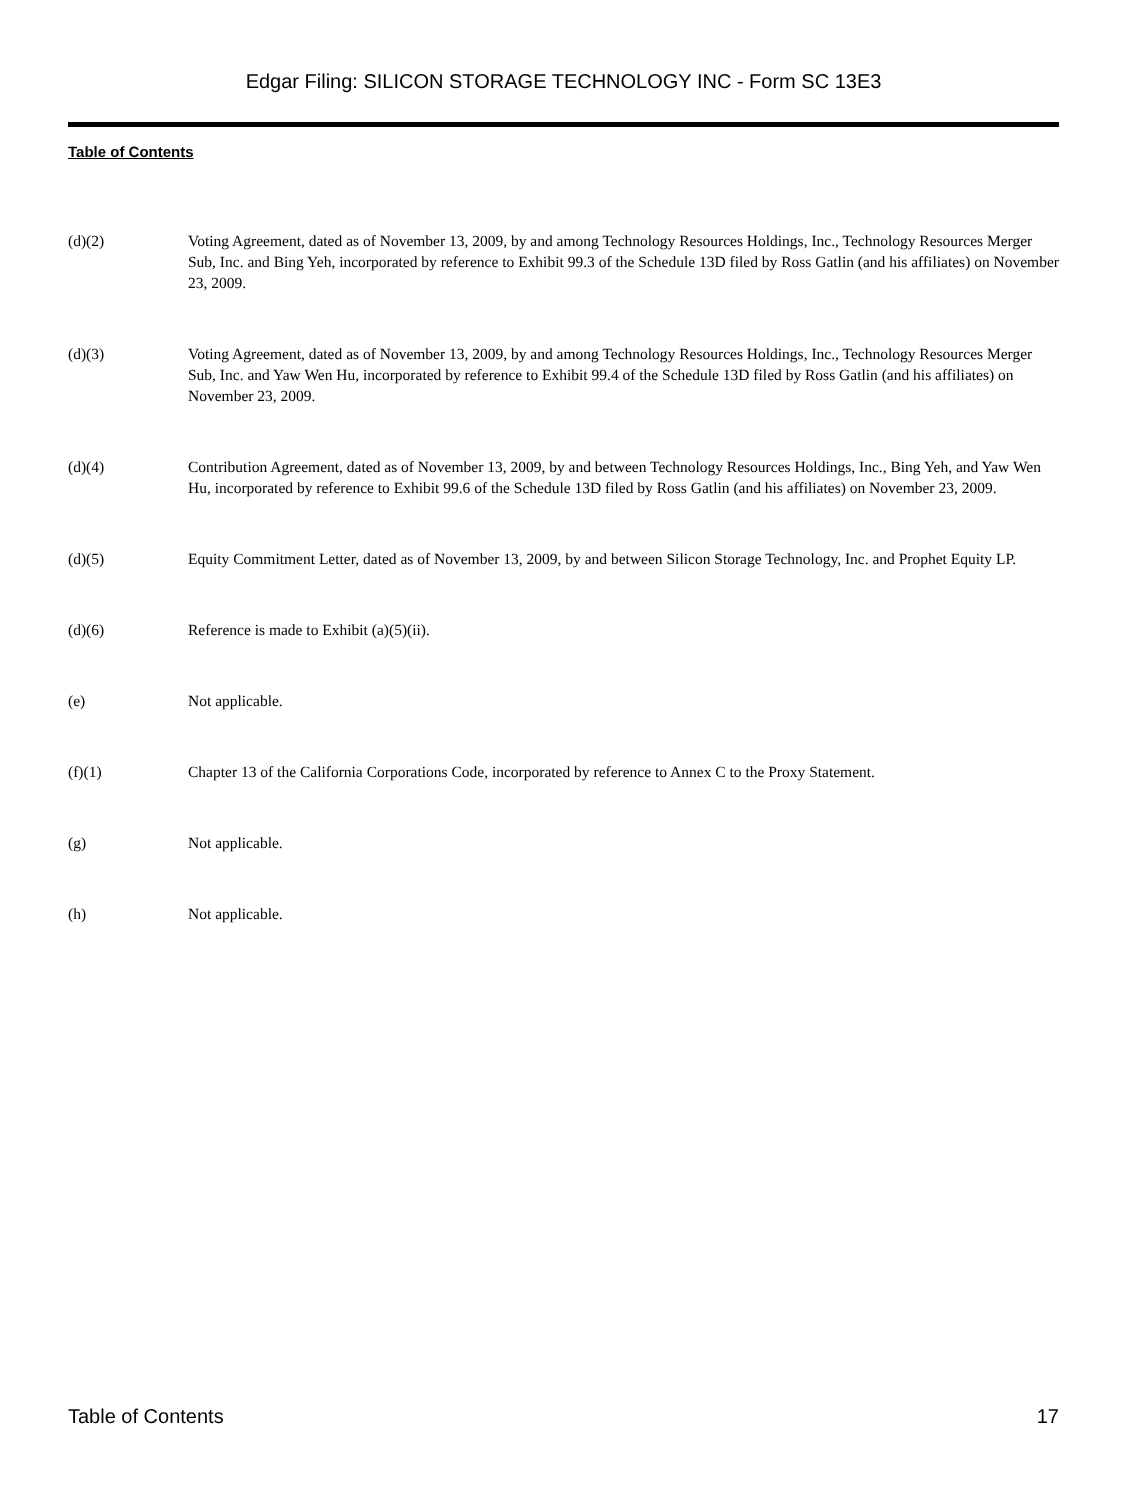Edgar Filing: SILICON STORAGE TECHNOLOGY INC - Form SC 13E3
Table of Contents
| (d)(2) | Voting Agreement, dated as of November 13, 2009, by and among Technology Resources Holdings, Inc., Technology Resources Merger Sub, Inc. and Bing Yeh, incorporated by reference to Exhibit 99.3 of the Schedule 13D filed by Ross Gatlin (and his affiliates) on November 23, 2009. |
| (d)(3) | Voting Agreement, dated as of November 13, 2009, by and among Technology Resources Holdings, Inc., Technology Resources Merger Sub, Inc. and Yaw Wen Hu, incorporated by reference to Exhibit 99.4 of the Schedule 13D filed by Ross Gatlin (and his affiliates) on November 23, 2009. |
| (d)(4) | Contribution Agreement, dated as of November 13, 2009, by and between Technology Resources Holdings, Inc., Bing Yeh, and Yaw Wen Hu, incorporated by reference to Exhibit 99.6 of the Schedule 13D filed by Ross Gatlin (and his affiliates) on November 23, 2009. |
| (d)(5) | Equity Commitment Letter, dated as of November 13, 2009, by and between Silicon Storage Technology, Inc. and Prophet Equity LP. |
| (d)(6) | Reference is made to Exhibit (a)(5)(ii). |
| (e) | Not applicable. |
| (f)(1) | Chapter 13 of the California Corporations Code, incorporated by reference to Annex C to the Proxy Statement. |
| (g) | Not applicable. |
| (h) | Not applicable. |
Table of Contents 17